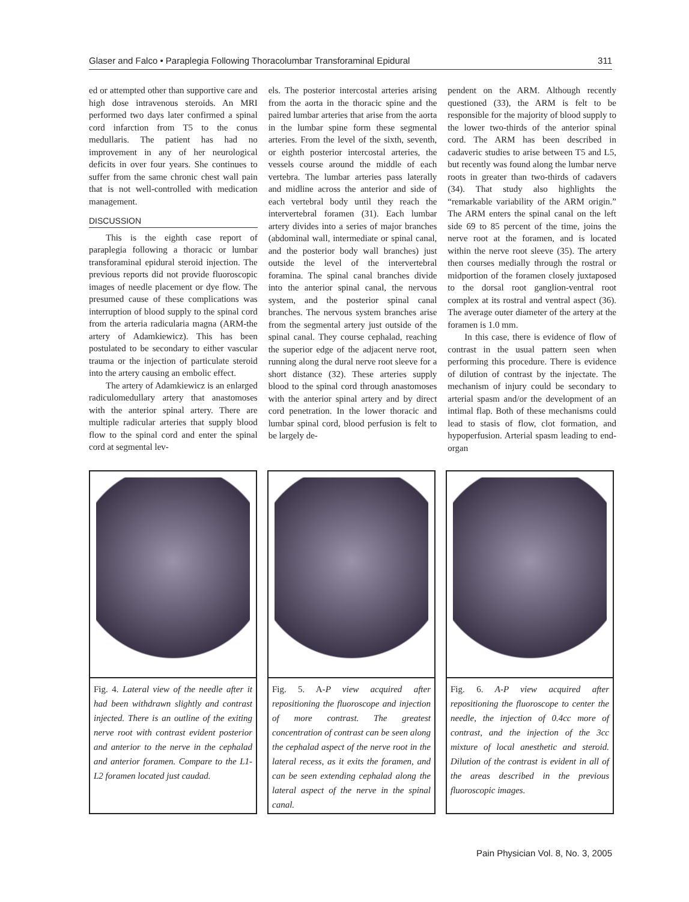Glaser and Falco • Paraplegia Following Thoracolumbar Transforaminal Epidural 311
ed or attempted other than supportive care and high dose intravenous steroids. An MRI performed two days later confirmed a spinal cord infarction from T5 to the conus medullaris. The patient has had no improvement in any of her neurological deficits in over four years. She continues to suffer from the same chronic chest wall pain that is not well-controlled with medication management.
DISCUSSION
This is the eighth case report of paraplegia following a thoracic or lumbar transforaminal epidural steroid injection. The previous reports did not provide fluoroscopic images of needle placement or dye flow. The presumed cause of these complications was interruption of blood supply to the spinal cord from the arteria radicularia magna (ARM-the artery of Adamkiewicz). This has been postulated to be secondary to either vascular trauma or the injection of particulate steroid into the artery causing an embolic effect.
The artery of Adamkiewicz is an enlarged radiculomedullary artery that anastomoses with the anterior spinal artery. There are multiple radicular arteries that supply blood flow to the spinal cord and enter the spinal cord at segmental lev-
els. The posterior intercostal arteries arising from the aorta in the thoracic spine and the paired lumbar arteries that arise from the aorta in the lumbar spine form these segmental arteries. From the level of the sixth, seventh, or eighth posterior intercostal arteries, the vessels course around the middle of each vertebra. The lumbar arteries pass laterally and midline across the anterior and side of each vertebral body until they reach the intervertebral foramen (31). Each lumbar artery divides into a series of major branches (abdominal wall, intermediate or spinal canal, and the posterior body wall branches) just outside the level of the intervertebral foramina. The spinal canal branches divide into the anterior spinal canal, the nervous system, and the posterior spinal canal branches. The nervous system branches arise from the segmental artery just outside of the spinal canal. They course cephalad, reaching the superior edge of the adjacent nerve root, running along the dural nerve root sleeve for a short distance (32). These arteries supply blood to the spinal cord through anastomoses with the anterior spinal artery and by direct cord penetration. In the lower thoracic and lumbar spinal cord, blood perfusion is felt to be largely de-
pendent on the ARM. Although recently questioned (33), the ARM is felt to be responsible for the majority of blood supply to the lower two-thirds of the anterior spinal cord. The ARM has been described in cadaveric studies to arise between T5 and L5, but recently was found along the lumbar nerve roots in greater than two-thirds of cadavers (34). That study also highlights the “remarkable variability of the ARM origin.” The ARM enters the spinal canal on the left side 69 to 85 percent of the time, joins the nerve root at the foramen, and is located within the nerve root sleeve (35). The artery then courses medially through the rostral or midportion of the foramen closely juxtaposed to the dorsal root ganglion-ventral root complex at its rostral and ventral aspect (36). The average outer diameter of the artery at the foramen is 1.0 mm.
In this case, there is evidence of flow of contrast in the usual pattern seen when performing this procedure. There is evidence of dilution of contrast by the injectate. The mechanism of injury could be secondary to arterial spasm and/or the development of an intimal flap. Both of these mechanisms could lead to stasis of flow, clot formation, and hypoperfusion. Arterial spasm leading to end-organ
Fig. 4. Lateral view of the needle after it had been withdrawn slightly and contrast injected. There is an outline of the exiting nerve root with contrast evident posterior and anterior to the nerve in the cephalad and anterior foramen. Compare to the L1-L2 foramen located just caudad.
Fig. 5. A-P view acquired after repositioning the fluoroscope and injection of more contrast. The greatest concentration of contrast can be seen along the cephalad aspect of the nerve root in the lateral recess, as it exits the foramen, and can be seen extending cephalad along the lateral aspect of the nerve in the spinal canal.
Fig. 6. A-P view acquired after repositioning the fluoroscope to center the needle, the injection of 0.4cc more of contrast, and the injection of the 3cc mixture of local anesthetic and steroid. Dilution of the contrast is evident in all of the areas described in the previous fluoroscopic images.
Pain Physician Vol. 8, No. 3, 2005